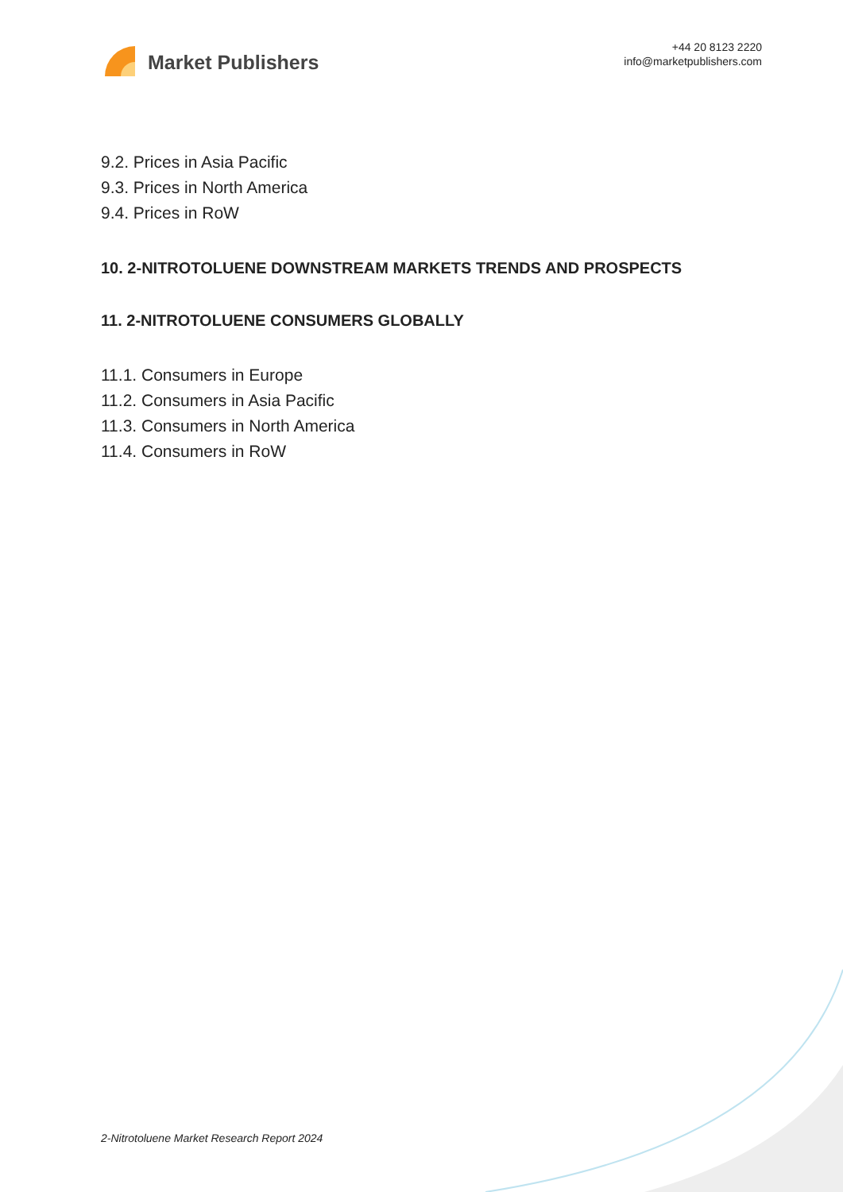Market Publishers
+44 20 8123 2220
info@marketpublishers.com
9.2. Prices in Asia Pacific
9.3. Prices in North America
9.4. Prices in RoW
10. 2-NITROTOLUENE DOWNSTREAM MARKETS TRENDS AND PROSPECTS
11. 2-NITROTOLUENE CONSUMERS GLOBALLY
11.1. Consumers in Europe
11.2. Consumers in Asia Pacific
11.3. Consumers in North America
11.4. Consumers in RoW
2-Nitrotoluene Market Research Report 2024